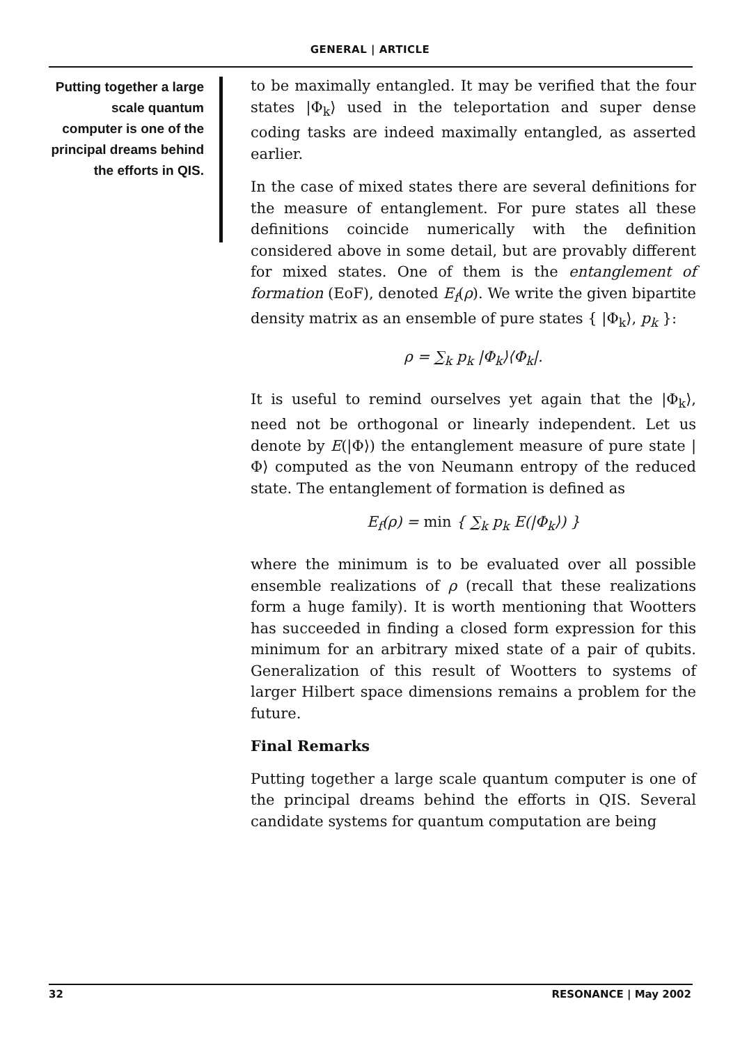GENERAL | ARTICLE
Putting together a large scale quantum computer is one of the principal dreams behind the efforts in QIS.
to be maximally entangled. It may be verified that the four states |Φ<sub>k</sub>⟩ used in the teleportation and super dense coding tasks are indeed maximally entangled, as asserted earlier.
In the case of mixed states there are several definitions for the measure of entanglement. For pure states all these definitions coincide numerically with the definition considered above in some detail, but are provably different for mixed states. One of them is the entanglement of formation (EoF), denoted E<sub>f</sub>(ρ). We write the given bipartite density matrix as an ensemble of pure states { |Φ<sub>k</sub>⟩, p<sub>k</sub> }:
ρ = ∑<sub>k</sub> p<sub>k</sub> |Φ<sub>k</sub>⟩⟨Φ<sub>k</sub>|.
It is useful to remind ourselves yet again that the |Φ<sub>k</sub>⟩, need not be orthogonal or linearly independent. Let us denote by E(|Φ⟩) the entanglement measure of pure state |Φ⟩ computed as the von Neumann entropy of the reduced state. The entanglement of formation is defined as
E<sub>f</sub>(ρ) = min { ∑<sub>k</sub> p<sub>k</sub> E(|Φ<sub>k</sub>⟩) }
where the minimum is to be evaluated over all possible ensemble realizations of ρ (recall that these realizations form a huge family). It is worth mentioning that Wootters has succeeded in finding a closed form expression for this minimum for an arbitrary mixed state of a pair of qubits. Generalization of this result of Wootters to systems of larger Hilbert space dimensions remains a problem for the future.
Final Remarks
Putting together a large scale quantum computer is one of the principal dreams behind the efforts in QIS. Several candidate systems for quantum computation are being
32 RESONANCE | May 2002